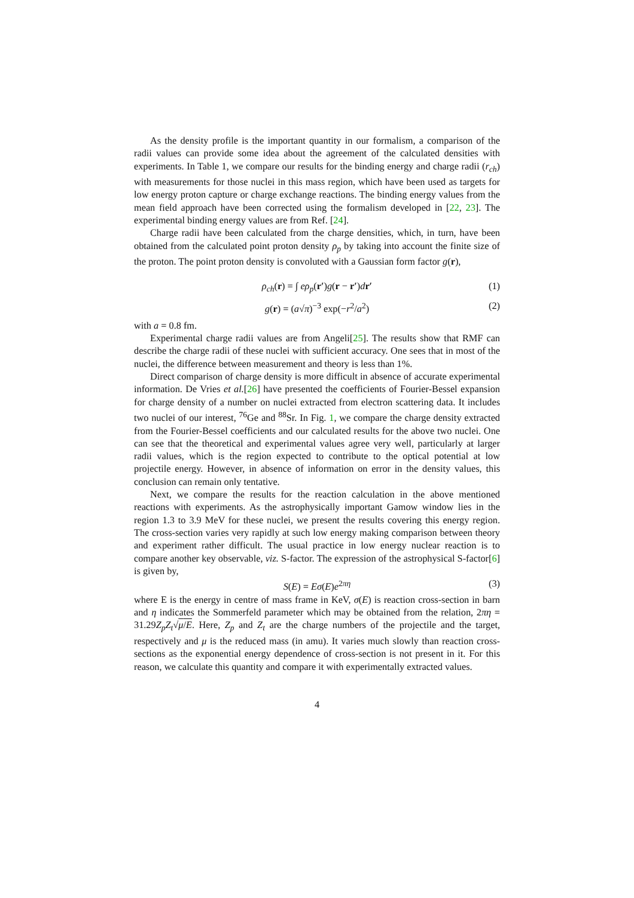As the density profile is the important quantity in our formalism, a comparison of the radii values can provide some idea about the agreement of the calculated densities with experiments. In Table 1, we compare our results for the binding energy and charge radii (r<sub>ch</sub>) with measurements for those nuclei in this mass region, which have been used as targets for low energy proton capture or charge exchange reactions. The binding energy values from the mean field approach have been corrected using the formalism developed in [22, 23]. The experimental binding energy values are from Ref. [24].
Charge radii have been calculated from the charge densities, which, in turn, have been obtained from the calculated point proton density ρ<sub>p</sub> by taking into account the finite size of the proton. The point proton density is convoluted with a Gaussian form factor g(r),
ρ<sub>ch</sub>(r) = ∫ eρ<sub>p</sub>(r′)g(r − r′)dr′ (1)
g(r) = (a√π)<sup>−3</sup> exp(−r<sup>2</sup>/a<sup>2</sup>) (2)
with a = 0.8 fm.
Experimental charge radii values are from Angeli[25]. The results show that RMF can describe the charge radii of these nuclei with sufficient accuracy. One sees that in most of the nuclei, the difference between measurement and theory is less than 1%.
Direct comparison of charge density is more difficult in absence of accurate experimental information. De Vries et al.[26] have presented the coefficients of Fourier-Bessel expansion for charge density of a number on nuclei extracted from electron scattering data. It includes two nuclei of our interest, <sup>76</sup>Ge and <sup>88</sup>Sr. In Fig. 1, we compare the charge density extracted from the Fourier-Bessel coefficients and our calculated results for the above two nuclei. One can see that the theoretical and experimental values agree very well, particularly at larger radii values, which is the region expected to contribute to the optical potential at low projectile energy. However, in absence of information on error in the density values, this conclusion can remain only tentative.
Next, we compare the results for the reaction calculation in the above mentioned reactions with experiments. As the astrophysically important Gamow window lies in the region 1.3 to 3.9 MeV for these nuclei, we present the results covering this energy region. The cross-section varies very rapidly at such low energy making comparison between theory and experiment rather difficult. The usual practice in low energy nuclear reaction is to compare another key observable, viz. S-factor. The expression of the astrophysical S-factor[6] is given by,
S(E) = Eσ(E)e<sup>2πη</sup> (3)
where E is the energy in centre of mass frame in KeV, σ(E) is reaction cross-section in barn and η indicates the Sommerfeld parameter which may be obtained from the relation, 2πη = 31.29Z<sub>p</sub>Z<sub>t</sub>√μ/E. Here, Z<sub>p</sub> and Z<sub>t</sub> are the charge numbers of the projectile and the target, respectively and μ is the reduced mass (in amu). It varies much slowly than reaction cross-sections as the exponential energy dependence of cross-section is not present in it. For this reason, we calculate this quantity and compare it with experimentally extracted values.
4